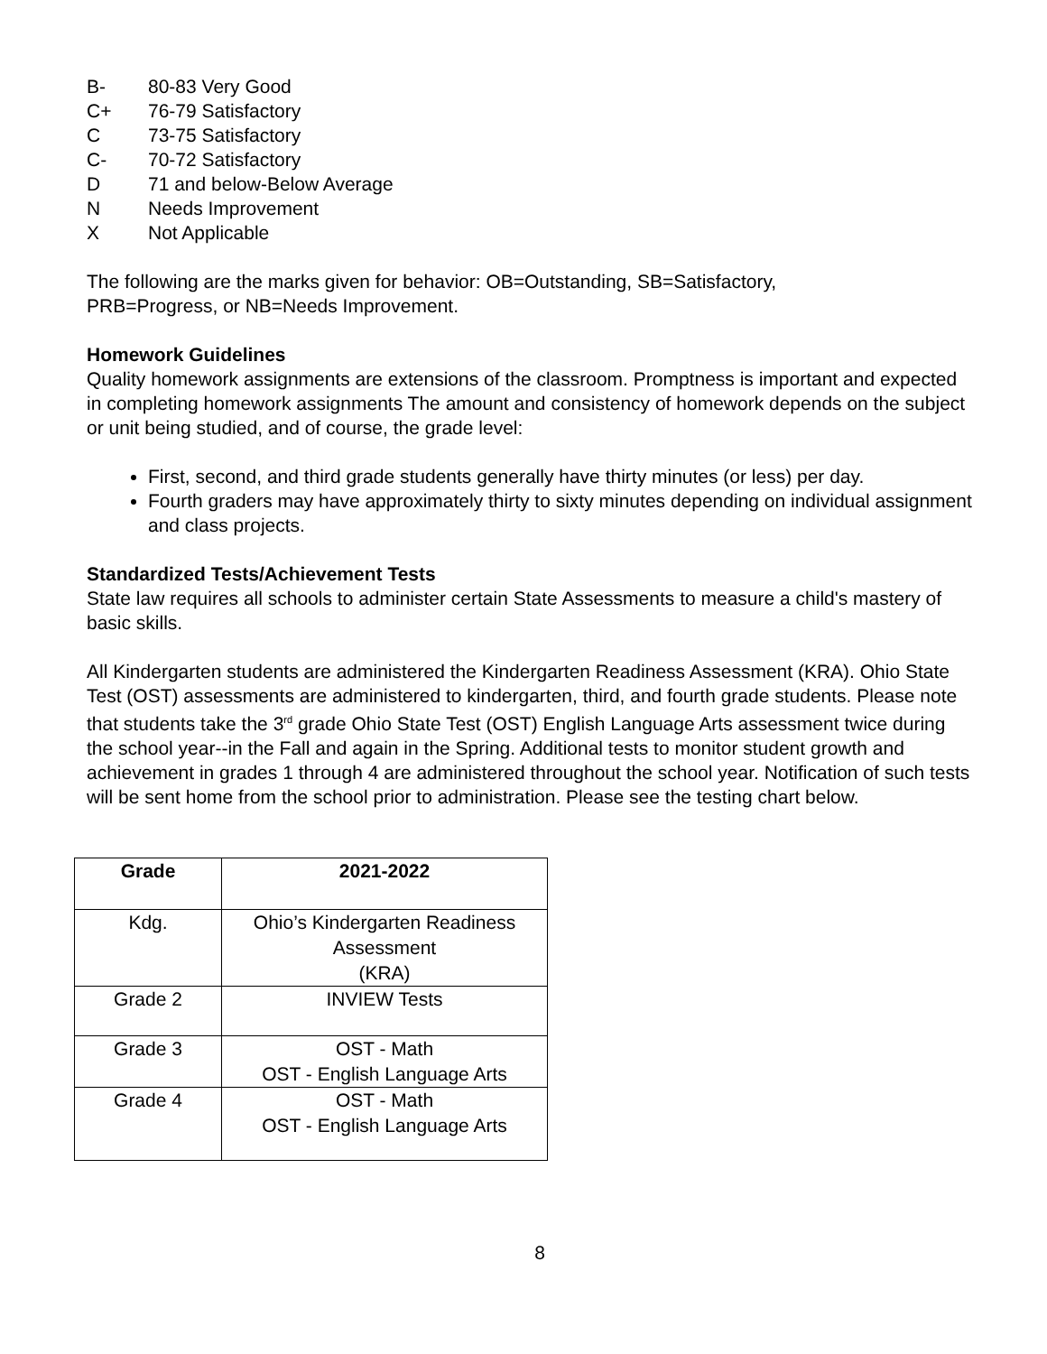B- 80-83 Very Good
C+ 76-79 Satisfactory
C 73-75 Satisfactory
C- 70-72 Satisfactory
D 71 and below-Below Average
N Needs Improvement
X Not Applicable
The following are the marks given for behavior: OB=Outstanding, SB=Satisfactory,
PRB=Progress, or NB=Needs Improvement.
Homework Guidelines
Quality homework assignments are extensions of the classroom. Promptness is important and expected in completing homework assignments The amount and consistency of homework depends on the subject or unit being studied, and of course, the grade level:
First, second, and third grade students generally have thirty minutes (or less) per day.
Fourth graders may have approximately thirty to sixty minutes depending on individual assignment and class projects.
Standardized Tests/Achievement Tests
State law requires all schools to administer certain State Assessments to measure a child's mastery of basic skills.
All Kindergarten students are administered the Kindergarten Readiness Assessment (KRA). Ohio State Test (OST) assessments are administered to kindergarten, third, and fourth grade students. Please note that students take the 3<sup>rd</sup> grade Ohio State Test (OST) English Language Arts assessment twice during the school year--in the Fall and again in the Spring. Additional tests to monitor student growth and achievement in grades 1 through 4 are administered throughout the school year. Notification of such tests will be sent home from the school prior to administration. Please see the testing chart below.
| Grade | 2021-2022 |
| --- | --- |
| Kdg. | Ohio’s Kindergarten Readiness Assessment (KRA) |
| Grade 2 | INVIEW Tests |
| Grade 3 | OST - Math OST - English Language Arts |
| Grade 4 | OST - Math OST - English Language Arts |
8